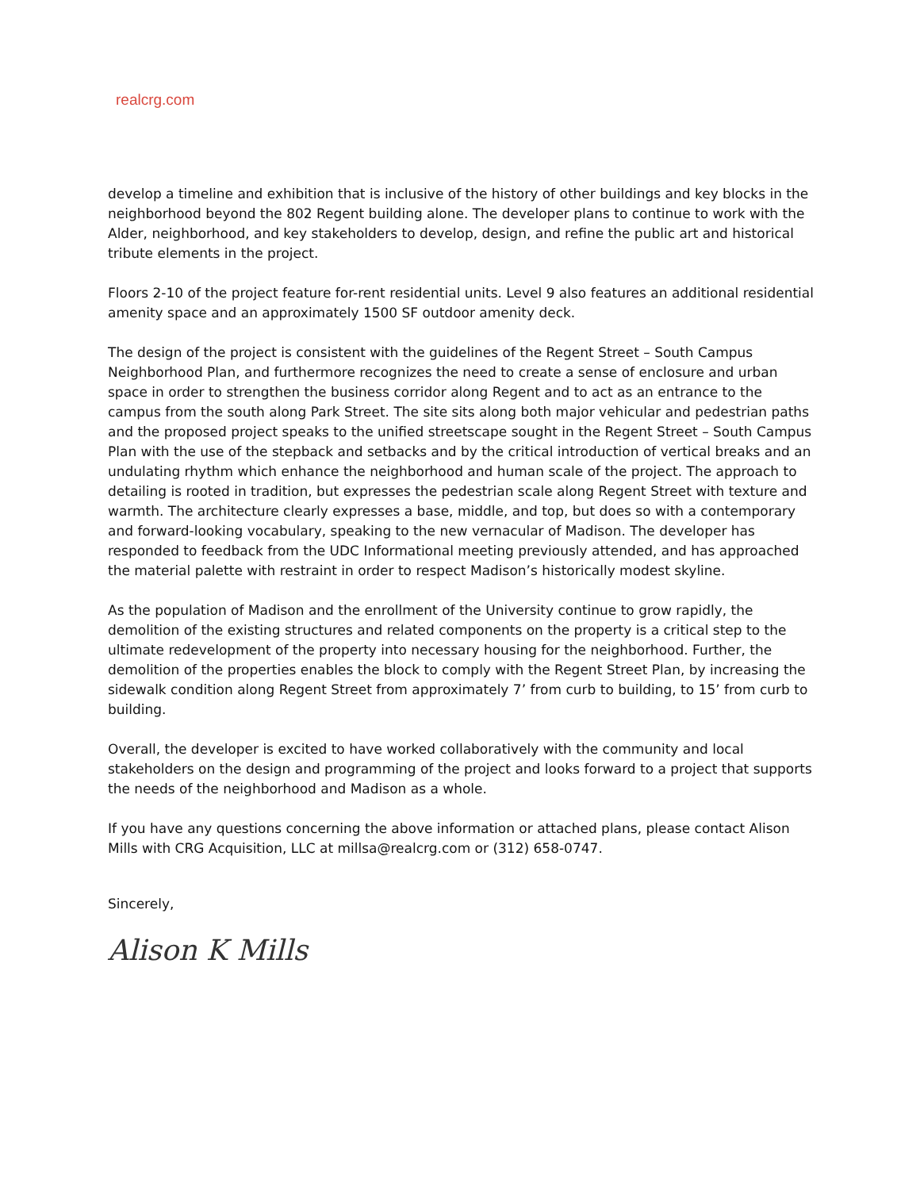realcrg.com
develop a timeline and exhibition that is inclusive of the history of other buildings and key blocks in the neighborhood beyond the 802 Regent building alone. The developer plans to continue to work with the Alder, neighborhood, and key stakeholders to develop, design, and refine the public art and historical tribute elements in the project.
Floors 2-10 of the project feature for-rent residential units. Level 9 also features an additional residential amenity space and an approximately 1500 SF outdoor amenity deck.
The design of the project is consistent with the guidelines of the Regent Street – South Campus Neighborhood Plan, and furthermore recognizes the need to create a sense of enclosure and urban space in order to strengthen the business corridor along Regent and to act as an entrance to the campus from the south along Park Street. The site sits along both major vehicular and pedestrian paths and the proposed project speaks to the unified streetscape sought in the Regent Street – South Campus Plan with the use of the stepback and setbacks and by the critical introduction of vertical breaks and an undulating rhythm which enhance the neighborhood and human scale of the project. The approach to detailing is rooted in tradition, but expresses the pedestrian scale along Regent Street with texture and warmth. The architecture clearly expresses a base, middle, and top, but does so with a contemporary and forward-looking vocabulary, speaking to the new vernacular of Madison. The developer has responded to feedback from the UDC Informational meeting previously attended, and has approached the material palette with restraint in order to respect Madison’s historically modest skyline.
As the population of Madison and the enrollment of the University continue to grow rapidly, the demolition of the existing structures and related components on the property is a critical step to the ultimate redevelopment of the property into necessary housing for the neighborhood. Further, the demolition of the properties enables the block to comply with the Regent Street Plan, by increasing the sidewalk condition along Regent Street from approximately 7’ from curb to building, to 15’ from curb to building.
Overall, the developer is excited to have worked collaboratively with the community and local stakeholders on the design and programming of the project and looks forward to a project that supports the needs of the neighborhood and Madison as a whole.
If you have any questions concerning the above information or attached plans, please contact Alison Mills with CRG Acquisition, LLC at millsa@realcrg.com or (312) 658-0747.
Sincerely,
Alison K Mills